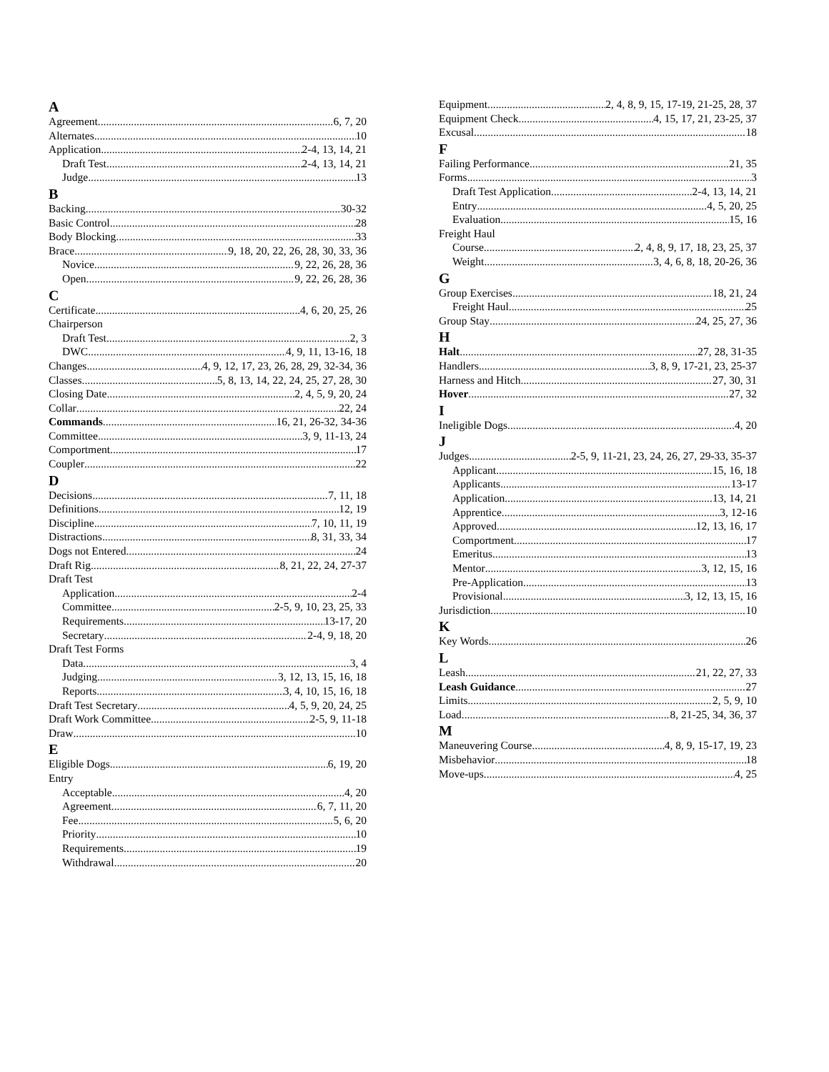A
Agreement 6, 7, 20
Alternates 10
Application 2-4, 13, 14, 21
Draft Test 2-4, 13, 14, 21
Judge 13
B
Backing 30-32
Basic Control 28
Body Blocking 33
Brace 9, 18, 20, 22, 26, 28, 30, 33, 36
Novice 9, 22, 26, 28, 36
Open 9, 22, 26, 28, 36
C
Certificate 4, 6, 20, 25, 26
Chairperson
Draft Test 2, 3
DWC 4, 9, 11, 13-16, 18
Changes 4, 9, 12, 17, 23, 26, 28, 29, 32-34, 36
Classes 5, 8, 13, 14, 22, 24, 25, 27, 28, 30
Closing Date 2, 4, 5, 9, 20, 24
Collar 22, 24
Commands 16, 21, 26-32, 34-36
Committee 3, 9, 11-13, 24
Comportment 17
Coupler 22
D
Decisions 7, 11, 18
Definitions 12, 19
Discipline 7, 10, 11, 19
Distractions 8, 31, 33, 34
Dogs not Entered 24
Draft Rig 8, 21, 22, 24, 27-37
Draft Test
Application 2-4
Committee 2-5, 9, 10, 23, 25, 33
Requirements 13-17, 20
Secretary 2-4, 9, 18, 20
Draft Test Forms
Data 3, 4
Judging 3, 12, 13, 15, 16, 18
Reports 3, 4, 10, 15, 16, 18
Draft Test Secretary 4, 5, 9, 20, 24, 25
Draft Work Committee 2-5, 9, 11-18
Draw 10
E
Eligible Dogs 6, 19, 20
Entry
Acceptable 4, 20
Agreement 6, 7, 11, 20
Fee 5, 6, 20
Priority 10
Requirements 19
Withdrawal 20
Equipment 2, 4, 8, 9, 15, 17-19, 21-25, 28, 37
Equipment Check 4, 15, 17, 21, 23-25, 37
Excusal 18
F
Failing Performance 21, 35
Forms 3
Draft Test Application 2-4, 13, 14, 21
Entry 4, 5, 20, 25
Evaluation 15, 16
Freight Haul
Course 2, 4, 8, 9, 17, 18, 23, 25, 37
Weight 3, 4, 6, 8, 18, 20-26, 36
G
Group Exercises 18, 21, 24
Freight Haul 25
Group Stay 24, 25, 27, 36
H
Halt 27, 28, 31-35
Handlers 3, 8, 9, 17-21, 23, 25-37
Harness and Hitch 27, 30, 31
Hover 27, 32
I
Ineligible Dogs 4, 20
J
Judges 2-5, 9, 11-21, 23, 24, 26, 27, 29-33, 35-37
Applicant 15, 16, 18
Applicants 13-17
Application 13, 14, 21
Apprentice 3, 12-16
Approved 12, 13, 16, 17
Comportment 17
Emeritus 13
Mentor 3, 12, 15, 16
Pre-Application 13
Provisional 3, 12, 13, 15, 16
Jurisdiction 10
K
Key Words 26
L
Leash 21, 22, 27, 33
Leash Guidance 27
Limits 2, 5, 9, 10
Load 8, 21-25, 34, 36, 37
M
Maneuvering Course 4, 8, 9, 15-17, 19, 23
Misbehavior 18
Move-ups 4, 25